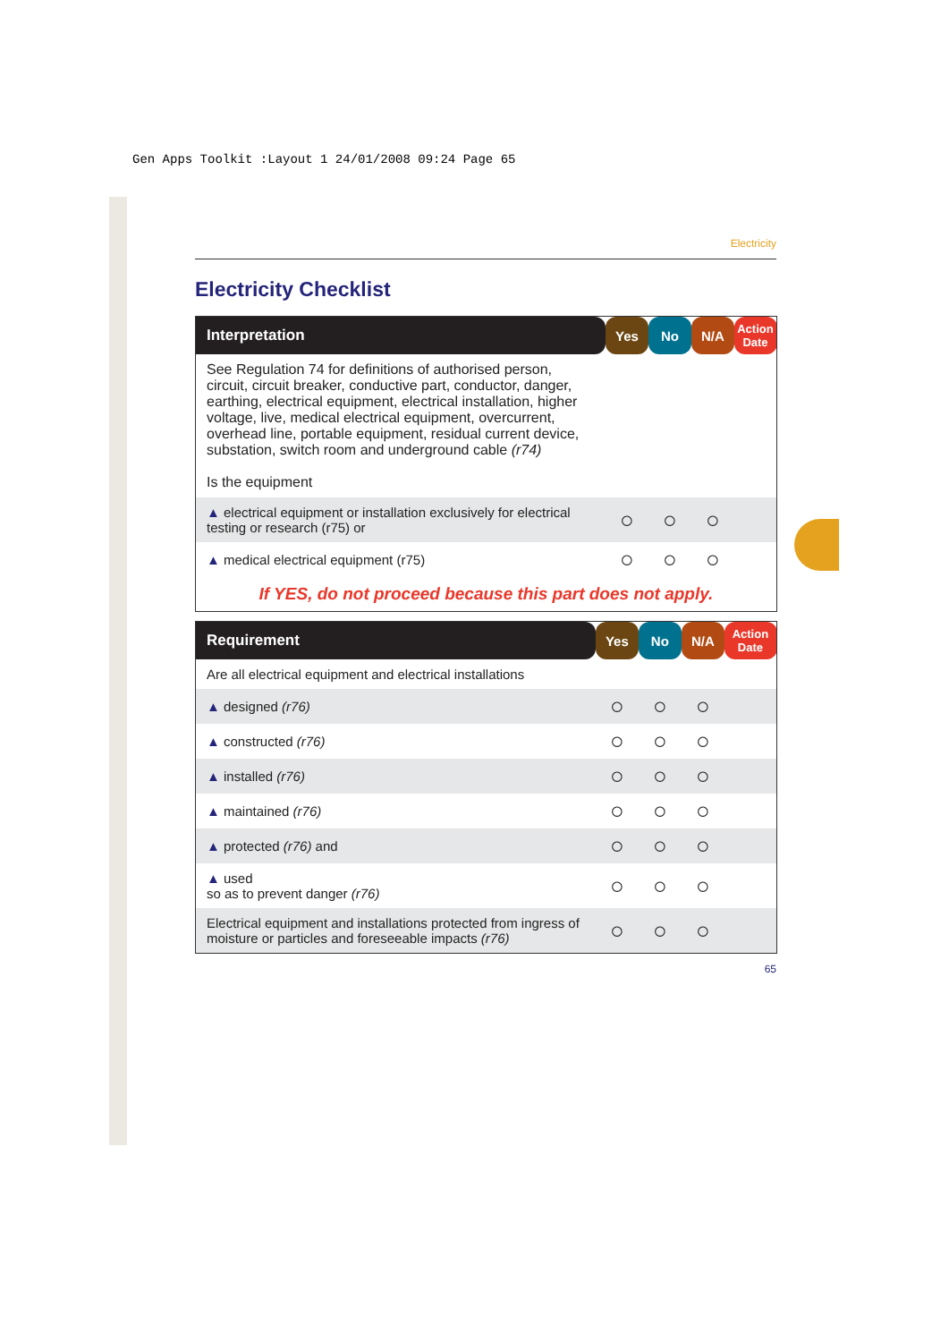Gen Apps Toolkit :Layout 1 24/01/2008 09:24 Page 65
Electricity
Electricity Checklist
| Interpretation | Yes | No | N/A | Action Date |
| --- | --- | --- | --- | --- |
| See Regulation 74 for definitions of authorised person, circuit, circuit breaker, conductive part, conductor, danger, earthing, electrical equipment, electrical installation, higher voltage, live, medical electrical equipment, overcurrent, overhead line, portable equipment, residual current device, substation, switch room and underground cable (r74) Is the equipment | | | | |
| ▲ electrical equipment or installation exclusively for electrical testing or research (r75) or | ○ | ○ | ○ | |
| ▲ medical electrical equipment (r75) | ○ | ○ | ○ | |
| If YES, do not proceed because this part does not apply. | | | | |
| Requirement | Yes | No | N/A | Action Date |
| --- | --- | --- | --- | --- |
| Are all electrical equipment and electrical installations | | | | |
| ▲ designed (r76) | ○ | ○ | ○ | |
| ▲ constructed (r76) | ○ | ○ | ○ | |
| ▲ installed (r76) | ○ | ○ | ○ | |
| ▲ maintained (r76) | ○ | ○ | ○ | |
| ▲ protected (r76) and | ○ | ○ | ○ | |
| ▲ used so as to prevent danger (r76) | ○ | ○ | ○ | |
| Electrical equipment and installations protected from ingress of moisture or particles and foreseeable impacts (r76) | ○ | ○ | ○ | |
65